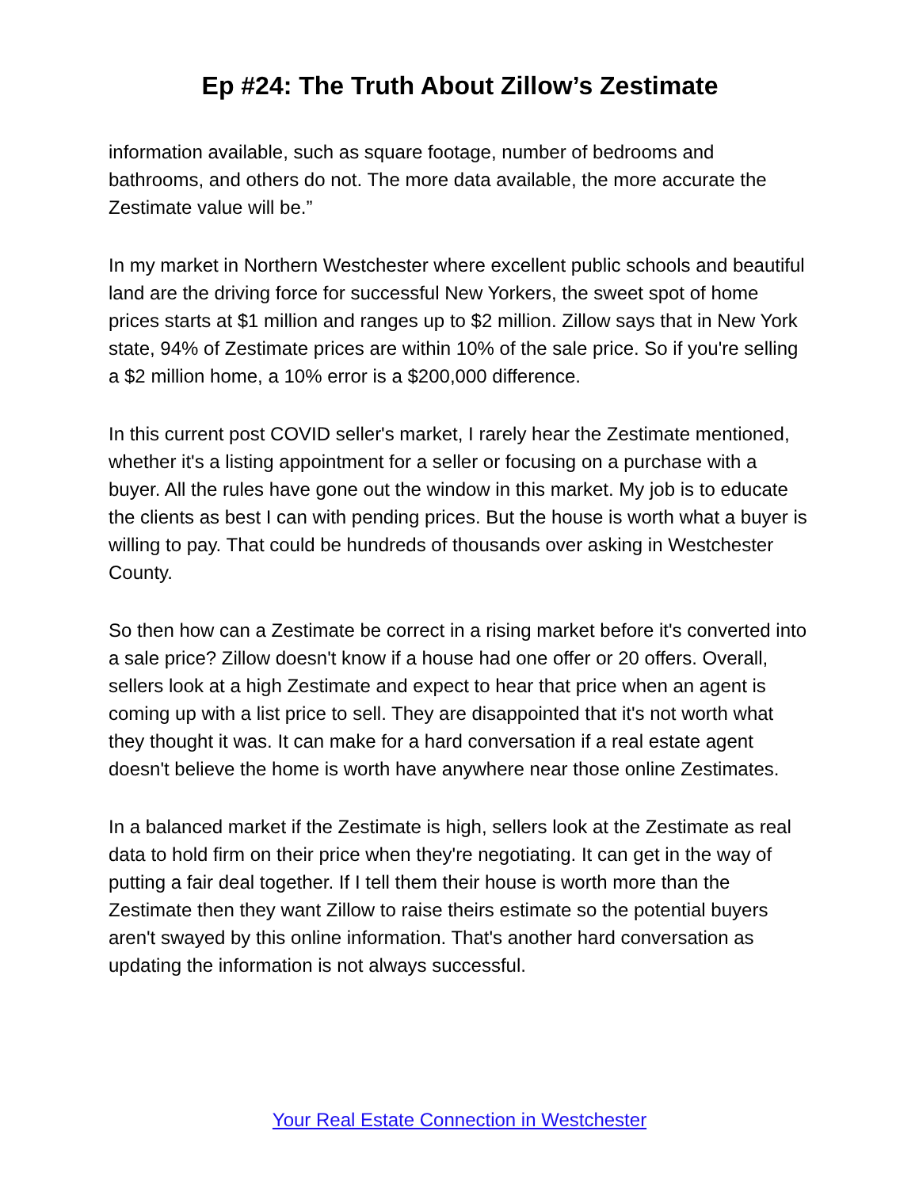Ep #24: The Truth About Zillow’s Zestimate
information available, such as square footage, number of bedrooms and bathrooms, and others do not. The more data available, the more accurate the Zestimate value will be.”
In my market in Northern Westchester where excellent public schools and beautiful land are the driving force for successful New Yorkers, the sweet spot of home prices starts at $1 million and ranges up to $2 million. Zillow says that in New York state, 94% of Zestimate prices are within 10% of the sale price. So if you're selling a $2 million home, a 10% error is a $200,000 difference.
In this current post COVID seller's market, I rarely hear the Zestimate mentioned, whether it's a listing appointment for a seller or focusing on a purchase with a buyer. All the rules have gone out the window in this market. My job is to educate the clients as best I can with pending prices. But the house is worth what a buyer is willing to pay. That could be hundreds of thousands over asking in Westchester County.
So then how can a Zestimate be correct in a rising market before it's converted into a sale price? Zillow doesn't know if a house had one offer or 20 offers. Overall, sellers look at a high Zestimate and expect to hear that price when an agent is coming up with a list price to sell. They are disappointed that it's not worth what they thought it was. It can make for a hard conversation if a real estate agent doesn't believe the home is worth have anywhere near those online Zestimates.
In a balanced market if the Zestimate is high, sellers look at the Zestimate as real data to hold firm on their price when they're negotiating. It can get in the way of putting a fair deal together. If I tell them their house is worth more than the Zestimate then they want Zillow to raise theirs estimate so the potential buyers aren't swayed by this online information. That's another hard conversation as updating the information is not always successful.
Your Real Estate Connection in Westchester